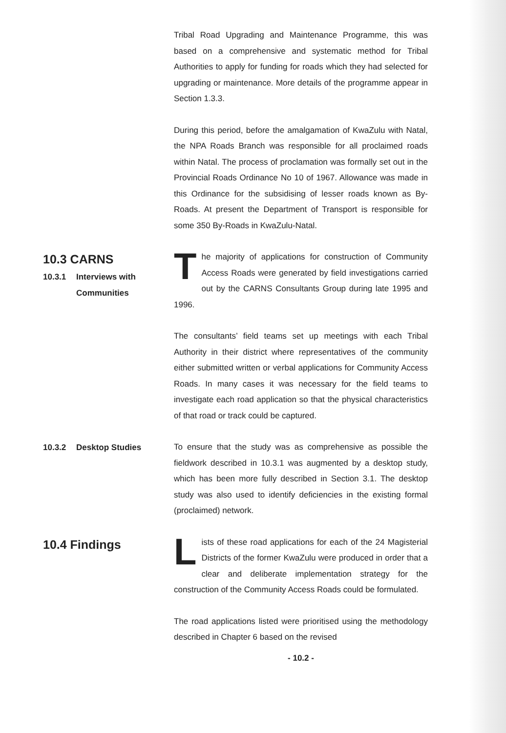Tribal Road Upgrading and Maintenance Programme, this was based on a comprehensive and systematic method for Tribal Authorities to apply for funding for roads which they had selected for upgrading or maintenance. More details of the programme appear in Section 1.3.3.
During this period, before the amalgamation of KwaZulu with Natal, the NPA Roads Branch was responsible for all proclaimed roads within Natal. The process of proclamation was formally set out in the Provincial Roads Ordinance No 10 of 1967. Allowance was made in this Ordinance for the subsidising of lesser roads known as By-Roads. At present the Department of Transport is responsible for some 350 By-Roads in KwaZulu-Natal.
10.3 CARNS
10.3.1 Interviews with Communities
The majority of applications for construction of Community Access Roads were generated by field investigations carried out by the CARNS Consultants Group during late 1995 and 1996.
The consultants’ field teams set up meetings with each Tribal Authority in their district where representatives of the community either submitted written or verbal applications for Community Access Roads. In many cases it was necessary for the field teams to investigate each road application so that the physical characteristics of that road or track could be captured.
10.3.2 Desktop Studies
To ensure that the study was as comprehensive as possible the fieldwork described in 10.3.1 was augmented by a desktop study, which has been more fully described in Section 3.1. The desktop study was also used to identify deficiencies in the existing formal (proclaimed) network.
10.4 Findings
Lists of these road applications for each of the 24 Magisterial Districts of the former KwaZulu were produced in order that a clear and deliberate implementation strategy for the construction of the Community Access Roads could be formulated.
The road applications listed were prioritised using the methodology described in Chapter 6 based on the revised
- 10.2 -